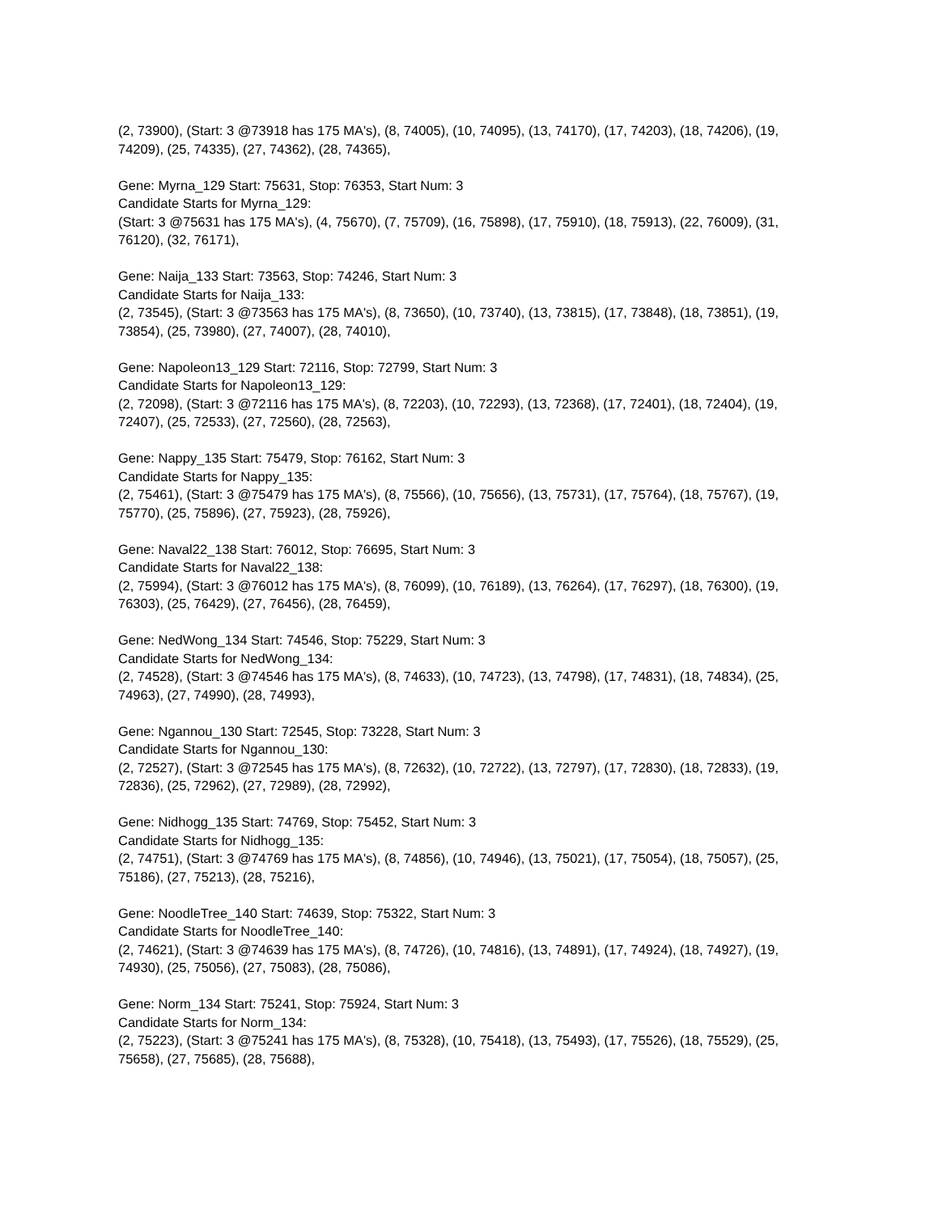(2, 73900), (Start: 3 @73918 has 175 MA's), (8, 74005), (10, 74095), (13, 74170), (17, 74203), (18, 74206), (19, 74209), (25, 74335), (27, 74362), (28, 74365),
Gene: Myrna_129 Start: 75631, Stop: 76353, Start Num: 3
Candidate Starts for Myrna_129:
(Start: 3 @75631 has 175 MA's), (4, 75670), (7, 75709), (16, 75898), (17, 75910), (18, 75913), (22, 76009), (31, 76120), (32, 76171),
Gene: Naija_133 Start: 73563, Stop: 74246, Start Num: 3
Candidate Starts for Naija_133:
(2, 73545), (Start: 3 @73563 has 175 MA's), (8, 73650), (10, 73740), (13, 73815), (17, 73848), (18, 73851), (19, 73854), (25, 73980), (27, 74007), (28, 74010),
Gene: Napoleon13_129 Start: 72116, Stop: 72799, Start Num: 3
Candidate Starts for Napoleon13_129:
(2, 72098), (Start: 3 @72116 has 175 MA's), (8, 72203), (10, 72293), (13, 72368), (17, 72401), (18, 72404), (19, 72407), (25, 72533), (27, 72560), (28, 72563),
Gene: Nappy_135 Start: 75479, Stop: 76162, Start Num: 3
Candidate Starts for Nappy_135:
(2, 75461), (Start: 3 @75479 has 175 MA's), (8, 75566), (10, 75656), (13, 75731), (17, 75764), (18, 75767), (19, 75770), (25, 75896), (27, 75923), (28, 75926),
Gene: Naval22_138 Start: 76012, Stop: 76695, Start Num: 3
Candidate Starts for Naval22_138:
(2, 75994), (Start: 3 @76012 has 175 MA's), (8, 76099), (10, 76189), (13, 76264), (17, 76297), (18, 76300), (19, 76303), (25, 76429), (27, 76456), (28, 76459),
Gene: NedWong_134 Start: 74546, Stop: 75229, Start Num: 3
Candidate Starts for NedWong_134:
(2, 74528), (Start: 3 @74546 has 175 MA's), (8, 74633), (10, 74723), (13, 74798), (17, 74831), (18, 74834), (25, 74963), (27, 74990), (28, 74993),
Gene: Ngannou_130 Start: 72545, Stop: 73228, Start Num: 3
Candidate Starts for Ngannou_130:
(2, 72527), (Start: 3 @72545 has 175 MA's), (8, 72632), (10, 72722), (13, 72797), (17, 72830), (18, 72833), (19, 72836), (25, 72962), (27, 72989), (28, 72992),
Gene: Nidhogg_135 Start: 74769, Stop: 75452, Start Num: 3
Candidate Starts for Nidhogg_135:
(2, 74751), (Start: 3 @74769 has 175 MA's), (8, 74856), (10, 74946), (13, 75021), (17, 75054), (18, 75057), (25, 75186), (27, 75213), (28, 75216),
Gene: NoodleTree_140 Start: 74639, Stop: 75322, Start Num: 3
Candidate Starts for NoodleTree_140:
(2, 74621), (Start: 3 @74639 has 175 MA's), (8, 74726), (10, 74816), (13, 74891), (17, 74924), (18, 74927), (19, 74930), (25, 75056), (27, 75083), (28, 75086),
Gene: Norm_134 Start: 75241, Stop: 75924, Start Num: 3
Candidate Starts for Norm_134:
(2, 75223), (Start: 3 @75241 has 175 MA's), (8, 75328), (10, 75418), (13, 75493), (17, 75526), (18, 75529), (25, 75658), (27, 75685), (28, 75688),